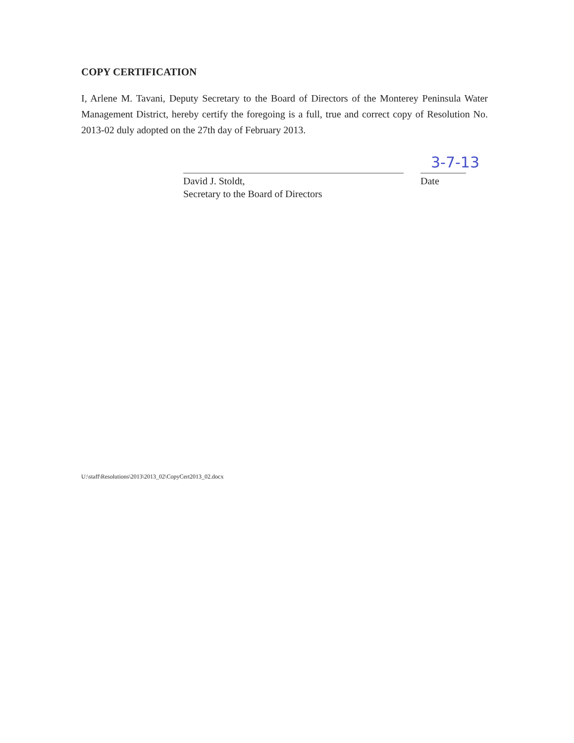COPY CERTIFICATION
I, Arlene M. Tavani, Deputy Secretary to the Board of Directors of the Monterey Peninsula Water Management District, hereby certify the foregoing is a full, true and correct copy of Resolution No. 2013-02 duly adopted on the 27th day of February 2013.
3-7-13
David J. Stoldt,
Secretary to the Board of Directors
Date
U:\staff\Resolutions\2013\2013_02\CopyCert2013_02.docx